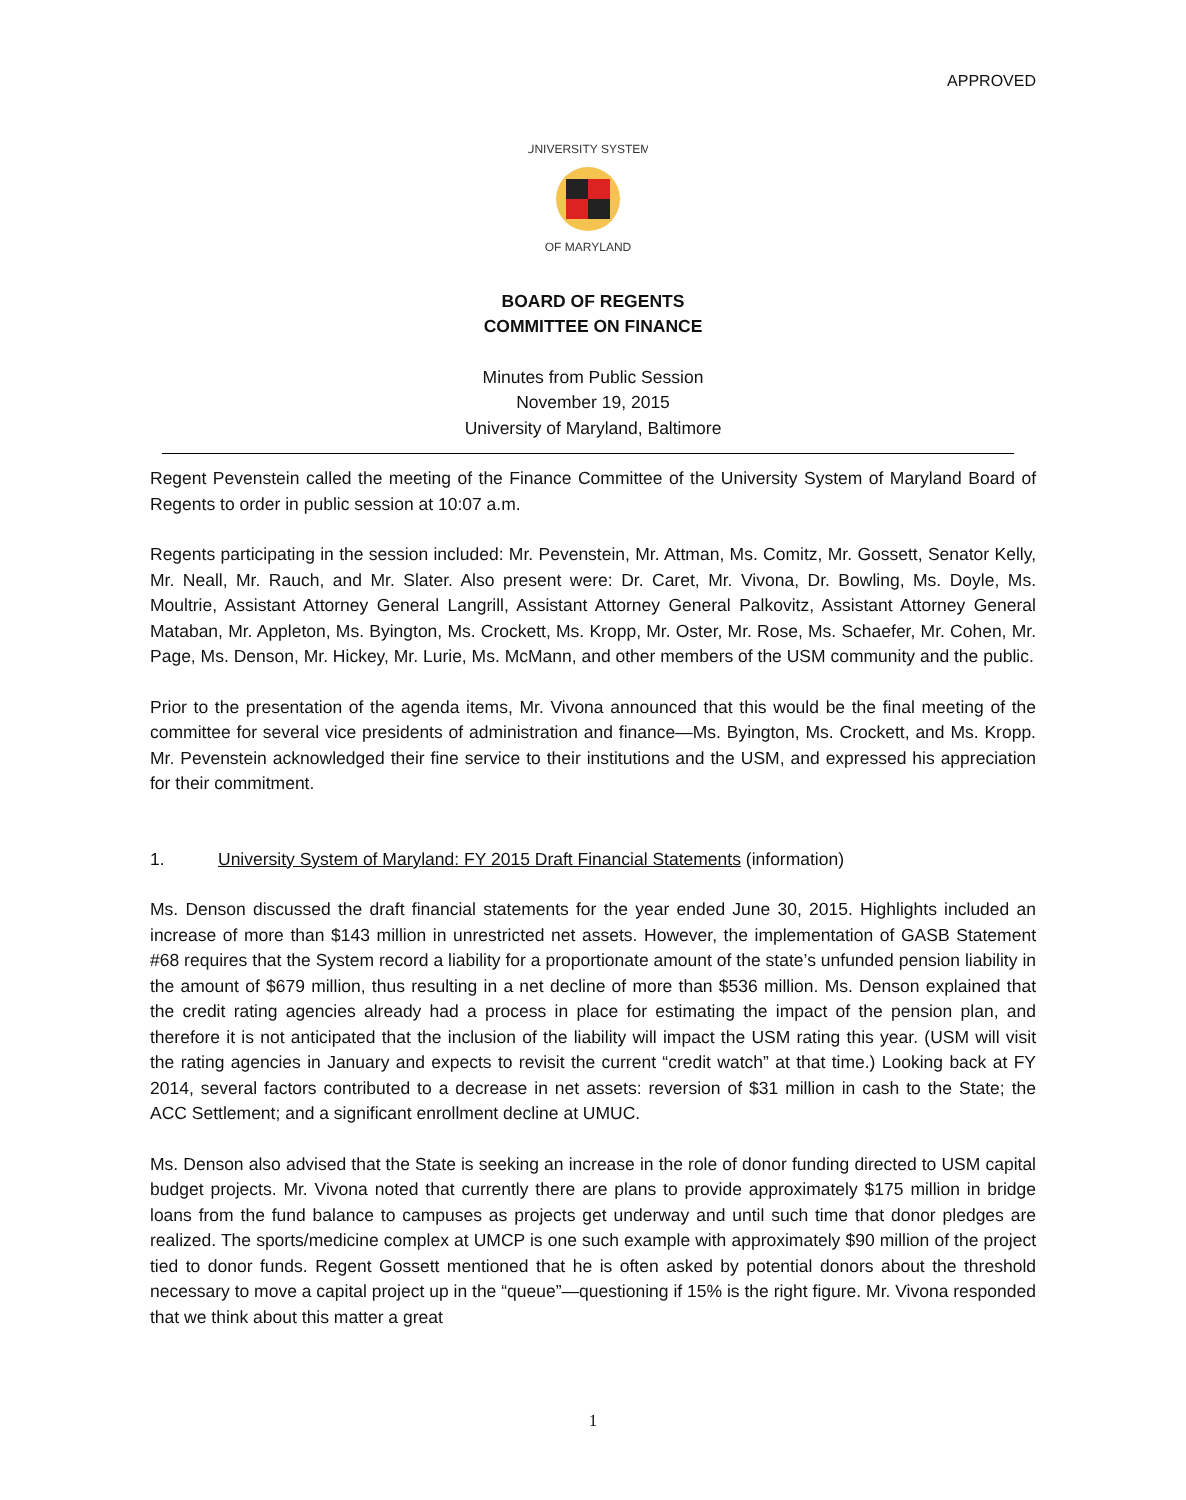APPROVED
UNIVERSITY SYSTEM
OF MARYLAND
BOARD OF REGENTS
COMMITTEE ON FINANCE
Minutes from Public Session
November 19, 2015
University of Maryland, Baltimore
Regent Pevenstein called the meeting of the Finance Committee of the University System of Maryland Board of Regents to order in public session at 10:07 a.m.
Regents participating in the session included: Mr. Pevenstein, Mr. Attman, Ms. Comitz, Mr. Gossett, Senator Kelly, Mr. Neall, Mr. Rauch, and Mr. Slater. Also present were: Dr. Caret, Mr. Vivona, Dr. Bowling, Ms. Doyle, Ms. Moultrie, Assistant Attorney General Langrill, Assistant Attorney General Palkovitz, Assistant Attorney General Mataban, Mr. Appleton, Ms. Byington, Ms. Crockett, Ms. Kropp, Mr. Oster, Mr. Rose, Ms. Schaefer, Mr. Cohen, Mr. Page, Ms. Denson, Mr. Hickey, Mr. Lurie, Ms. McMann, and other members of the USM community and the public.
Prior to the presentation of the agenda items, Mr. Vivona announced that this would be the final meeting of the committee for several vice presidents of administration and finance—Ms. Byington, Ms. Crockett, and Ms. Kropp. Mr. Pevenstein acknowledged their fine service to their institutions and the USM, and expressed his appreciation for their commitment.
1. University System of Maryland: FY 2015 Draft Financial Statements (information)
Ms. Denson discussed the draft financial statements for the year ended June 30, 2015. Highlights included an increase of more than $143 million in unrestricted net assets. However, the implementation of GASB Statement #68 requires that the System record a liability for a proportionate amount of the state’s unfunded pension liability in the amount of $679 million, thus resulting in a net decline of more than $536 million. Ms. Denson explained that the credit rating agencies already had a process in place for estimating the impact of the pension plan, and therefore it is not anticipated that the inclusion of the liability will impact the USM rating this year. (USM will visit the rating agencies in January and expects to revisit the current “credit watch” at that time.) Looking back at FY 2014, several factors contributed to a decrease in net assets: reversion of $31 million in cash to the State; the ACC Settlement; and a significant enrollment decline at UMUC.
Ms. Denson also advised that the State is seeking an increase in the role of donor funding directed to USM capital budget projects. Mr. Vivona noted that currently there are plans to provide approximately $175 million in bridge loans from the fund balance to campuses as projects get underway and until such time that donor pledges are realized. The sports/medicine complex at UMCP is one such example with approximately $90 million of the project tied to donor funds. Regent Gossett mentioned that he is often asked by potential donors about the threshold necessary to move a capital project up in the “queue”—questioning if 15% is the right figure. Mr. Vivona responded that we think about this matter a great
1